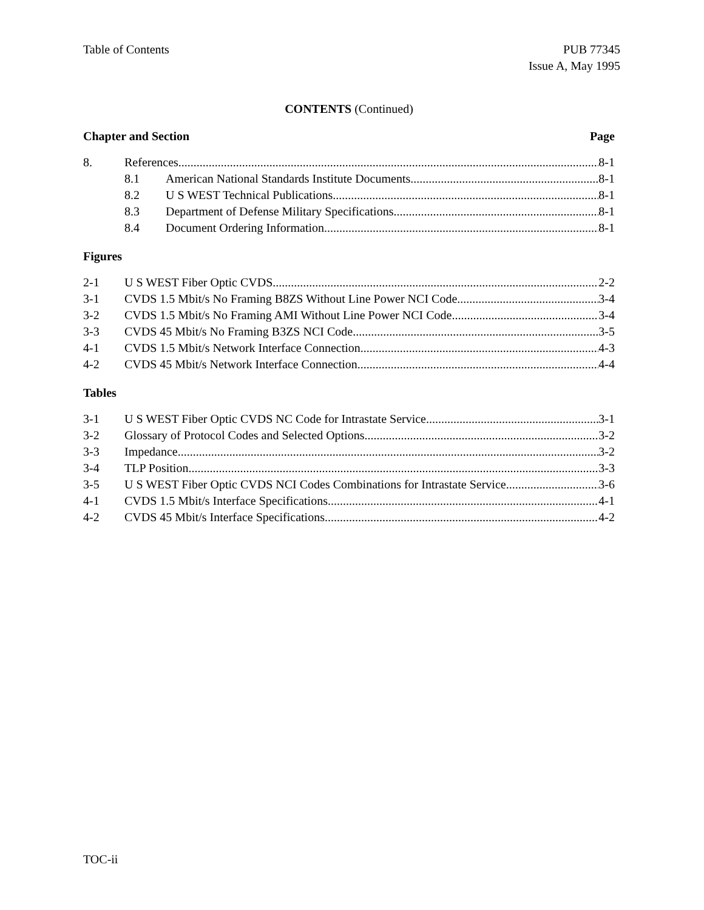Table of Contents PUB 77345
Issue A, May 1995
CONTENTS (Continued)
Chapter and Section Page
8. References 8-1
8.1 American National Standards Institute Documents 8-1
8.2 U S WEST Technical Publications 8-1
8.3 Department of Defense Military Specifications 8-1
8.4 Document Ordering Information 8-1
Figures
2-1 U S WEST Fiber Optic CVDS 2-2
3-1 CVDS 1.5 Mbit/s No Framing B8ZS Without Line Power NCI Code 3-4
3-2 CVDS 1.5 Mbit/s No Framing AMI Without Line Power NCI Code 3-4
3-3 CVDS 45 Mbit/s No Framing B3ZS NCI Code 3-5
4-1 CVDS 1.5 Mbit/s Network Interface Connection 4-3
4-2 CVDS 45 Mbit/s Network Interface Connection 4-4
Tables
3-1 U S WEST Fiber Optic CVDS NC Code for Intrastate Service 3-1
3-2 Glossary of Protocol Codes and Selected Options 3-2
3-3 Impedance 3-2
3-4 TLP Position 3-3
3-5 U S WEST Fiber Optic CVDS NCI Codes Combinations for Intrastate Service 3-6
4-1 CVDS 1.5 Mbit/s Interface Specifications 4-1
4-2 CVDS 45 Mbit/s Interface Specifications 4-2
TOC-ii